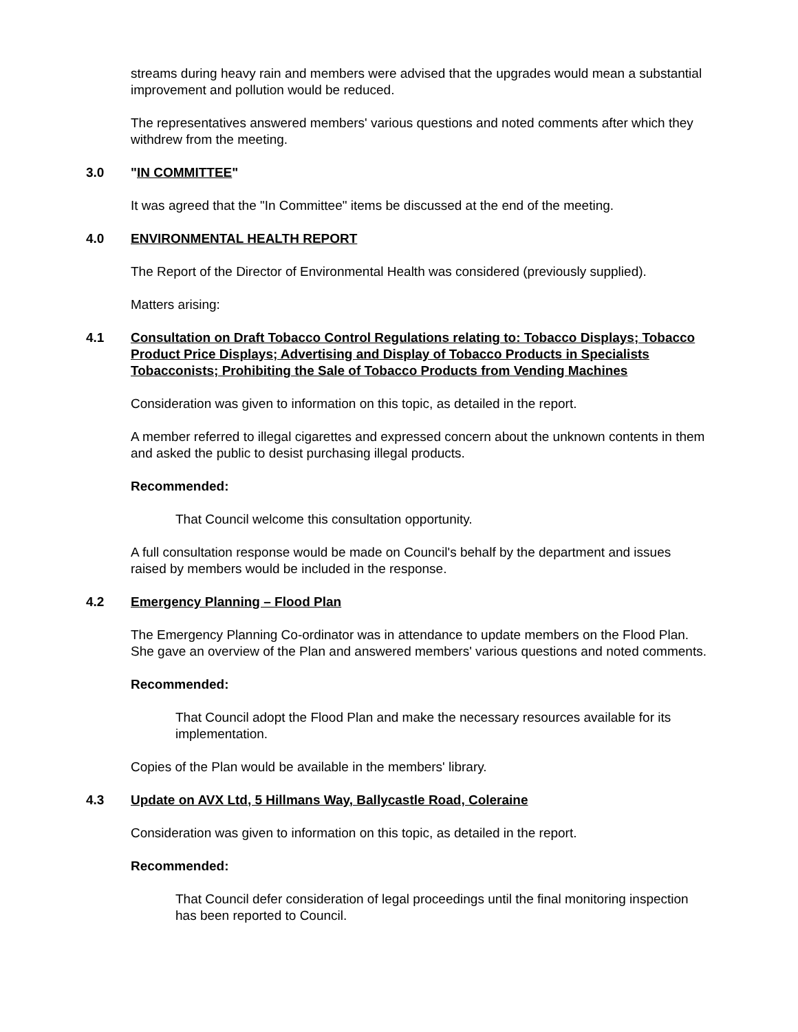streams during heavy rain and members were advised that the upgrades would mean a substantial improvement and pollution would be reduced.
The representatives answered members' various questions and noted comments after which they withdrew from the meeting.
3.0 "IN COMMITTEE"
It was agreed that the "In Committee" items be discussed at the end of the meeting.
4.0 ENVIRONMENTAL HEALTH REPORT
The Report of the Director of Environmental Health was considered (previously supplied).
Matters arising:
4.1 Consultation on Draft Tobacco Control Regulations relating to: Tobacco Displays; Tobacco Product Price Displays; Advertising and Display of Tobacco Products in Specialists Tobacconists; Prohibiting the Sale of Tobacco Products from Vending Machines
Consideration was given to information on this topic, as detailed in the report.
A member referred to illegal cigarettes and expressed concern about the unknown contents in them and asked the public to desist purchasing illegal products.
Recommended:
That Council welcome this consultation opportunity.
A full consultation response would be made on Council's behalf by the department and issues raised by members would be included in the response.
4.2 Emergency Planning – Flood Plan
The Emergency Planning Co-ordinator was in attendance to update members on the Flood Plan. She gave an overview of the Plan and answered members' various questions and noted comments.
Recommended:
That Council adopt the Flood Plan and make the necessary resources available for its implementation.
Copies of the Plan would be available in the members' library.
4.3 Update on AVX Ltd, 5 Hillmans Way, Ballycastle Road, Coleraine
Consideration was given to information on this topic, as detailed in the report.
Recommended:
That Council defer consideration of legal proceedings until the final monitoring inspection has been reported to Council.